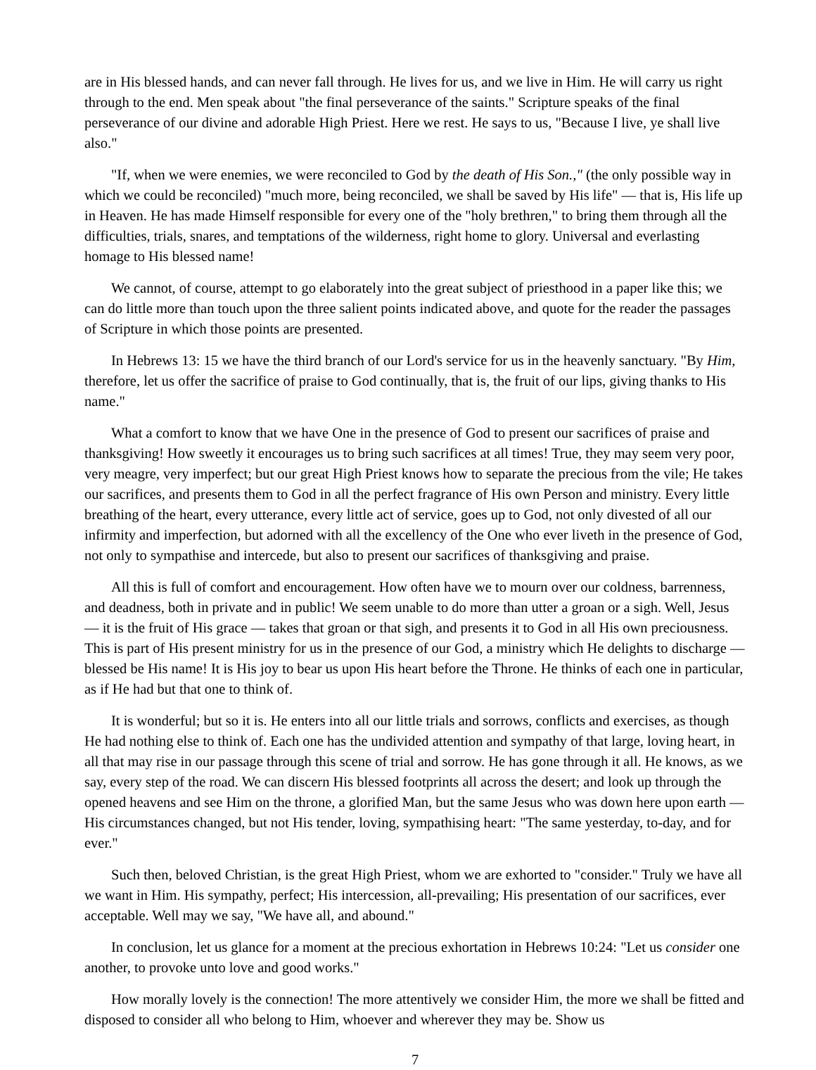are in His blessed hands, and can never fall through. He lives for us, and we live in Him. He will carry us right through to the end. Men speak about "the final perseverance of the saints." Scripture speaks of the final perseverance of our divine and adorable High Priest. Here we rest. He says to us, "Because I live, ye shall live also."
"If, when we were enemies, we were reconciled to God by the death of His Son.," (the only possible way in which we could be reconciled) "much more, being reconciled, we shall be saved by His life" — that is, His life up in Heaven. He has made Himself responsible for every one of the "holy brethren," to bring them through all the difficulties, trials, snares, and temptations of the wilderness, right home to glory. Universal and everlasting homage to His blessed name!
We cannot, of course, attempt to go elaborately into the great subject of priesthood in a paper like this; we can do little more than touch upon the three salient points indicated above, and quote for the reader the passages of Scripture in which those points are presented.
In Hebrews 13: 15 we have the third branch of our Lord's service for us in the heavenly sanctuary. "By Him, therefore, let us offer the sacrifice of praise to God continually, that is, the fruit of our lips, giving thanks to His name."
What a comfort to know that we have One in the presence of God to present our sacrifices of praise and thanksgiving! How sweetly it encourages us to bring such sacrifices at all times! True, they may seem very poor, very meagre, very imperfect; but our great High Priest knows how to separate the precious from the vile; He takes our sacrifices, and presents them to God in all the perfect fragrance of His own Person and ministry. Every little breathing of the heart, every utterance, every little act of service, goes up to God, not only divested of all our infirmity and imperfection, but adorned with all the excellency of the One who ever liveth in the presence of God, not only to sympathise and intercede, but also to present our sacrifices of thanksgiving and praise.
All this is full of comfort and encouragement. How often have we to mourn over our coldness, barrenness, and deadness, both in private and in public! We seem unable to do more than utter a groan or a sigh. Well, Jesus — it is the fruit of His grace — takes that groan or that sigh, and presents it to God in all His own preciousness. This is part of His present ministry for us in the presence of our God, a ministry which He delights to discharge — blessed be His name! It is His joy to bear us upon His heart before the Throne. He thinks of each one in particular, as if He had but that one to think of.
It is wonderful; but so it is. He enters into all our little trials and sorrows, conflicts and exercises, as though He had nothing else to think of. Each one has the undivided attention and sympathy of that large, loving heart, in all that may rise in our passage through this scene of trial and sorrow. He has gone through it all. He knows, as we say, every step of the road. We can discern His blessed footprints all across the desert; and look up through the opened heavens and see Him on the throne, a glorified Man, but the same Jesus who was down here upon earth — His circumstances changed, but not His tender, loving, sympathising heart: "The same yesterday, to-day, and for ever."
Such then, beloved Christian, is the great High Priest, whom we are exhorted to "consider." Truly we have all we want in Him. His sympathy, perfect; His intercession, all-prevailing; His presentation of our sacrifices, ever acceptable. Well may we say, "We have all, and abound."
In conclusion, let us glance for a moment at the precious exhortation in Hebrews 10:24: "Let us consider one another, to provoke unto love and good works."
How morally lovely is the connection! The more attentively we consider Him, the more we shall be fitted and disposed to consider all who belong to Him, whoever and wherever they may be. Show us
7